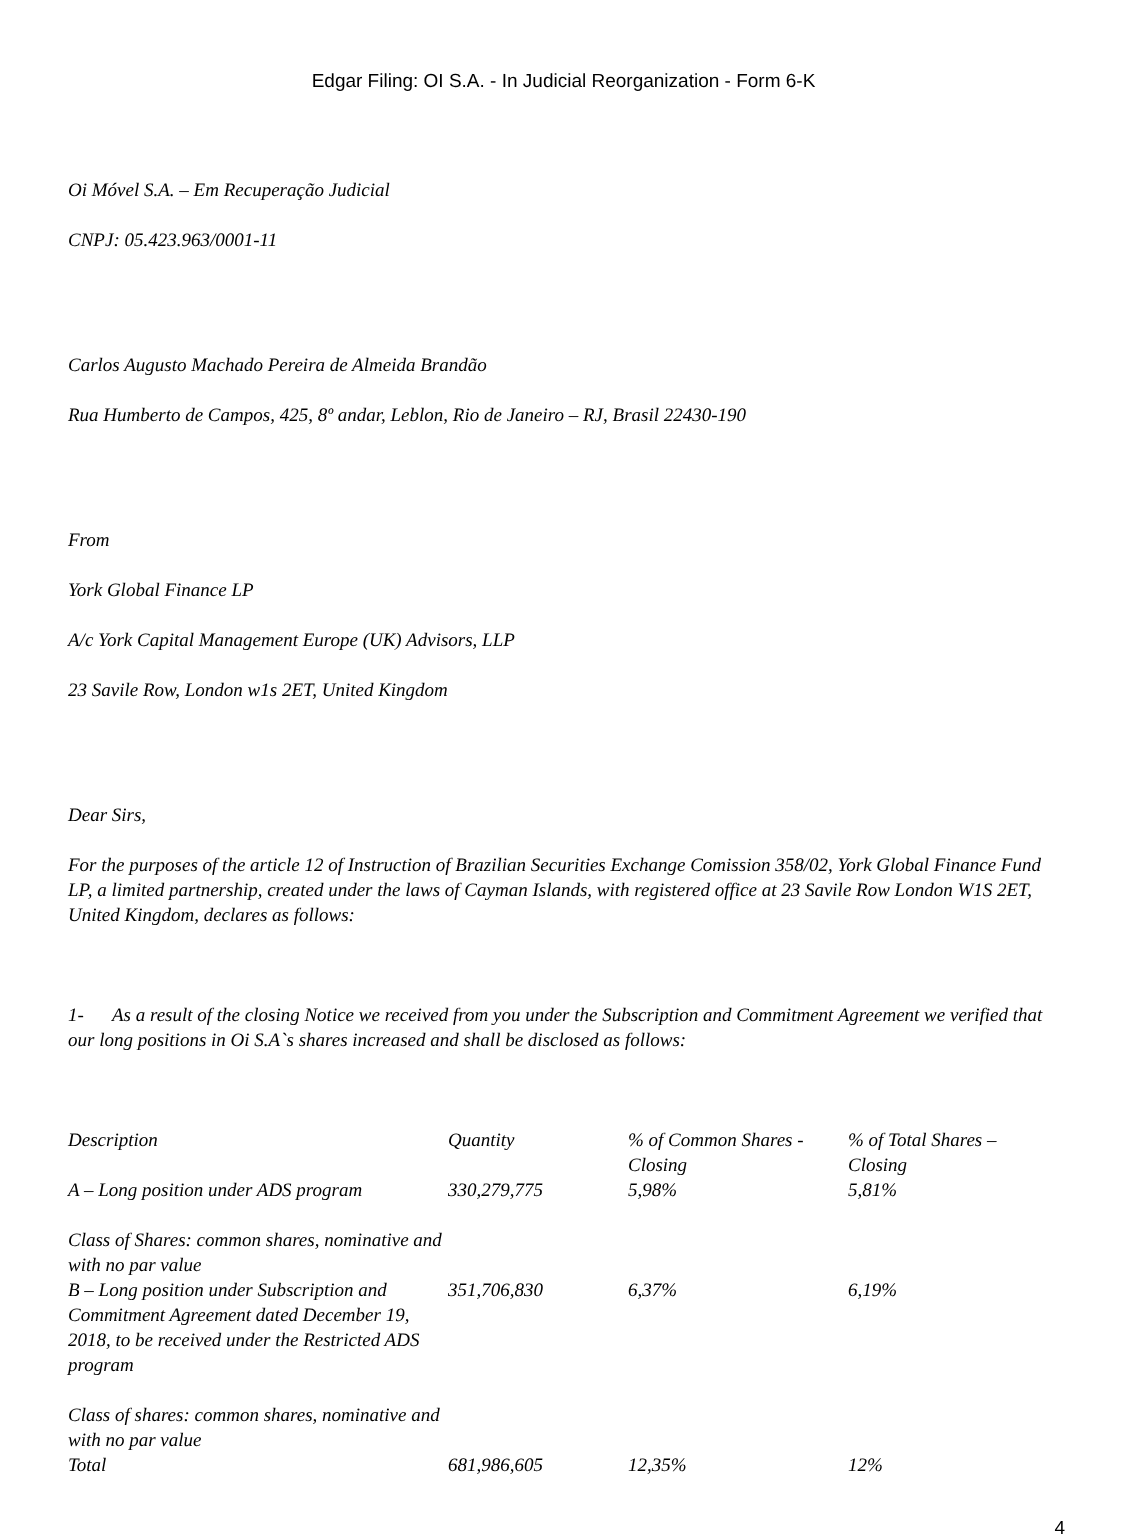Edgar Filing: OI S.A. - In Judicial Reorganization - Form 6-K
Oi Móvel S.A. – Em Recuperação Judicial
CNPJ: 05.423.963/0001-11
Carlos Augusto Machado Pereira de Almeida Brandão
Rua Humberto de Campos, 425, 8º andar, Leblon, Rio de Janeiro – RJ, Brasil 22430-190
From
York Global Finance LP
A/c York Capital Management Europe (UK) Advisors, LLP
23 Savile Row, London w1s 2ET, United Kingdom
Dear Sirs,
For the purposes of the article 12 of Instruction of Brazilian Securities Exchange Comission 358/02, York Global Finance Fund LP, a limited partnership, created under the laws of Cayman Islands, with registered office at 23 Savile Row London W1S 2ET, United Kingdom, declares as follows:
1- As a result of the closing Notice we received from you under the Subscription and Commitment Agreement we verified that our long positions in Oi S.A`s shares increased and shall be disclosed as follows:
| Description | Quantity | % of Common Shares - Closing | % of Total Shares – Closing |
| --- | --- | --- | --- |
| A – Long position under ADS program Class of Shares: common shares, nominative and with no par value | 330,279,775 | 5,98% | 5,81% |
| B – Long position under Subscription and Commitment Agreement dated December 19, 2018, to be received under the Restricted ADS program Class of shares: common shares, nominative and with no par value | 351,706,830 | 6,37% | 6,19% |
| Total | 681,986,605 | 12,35% | 12% |
4